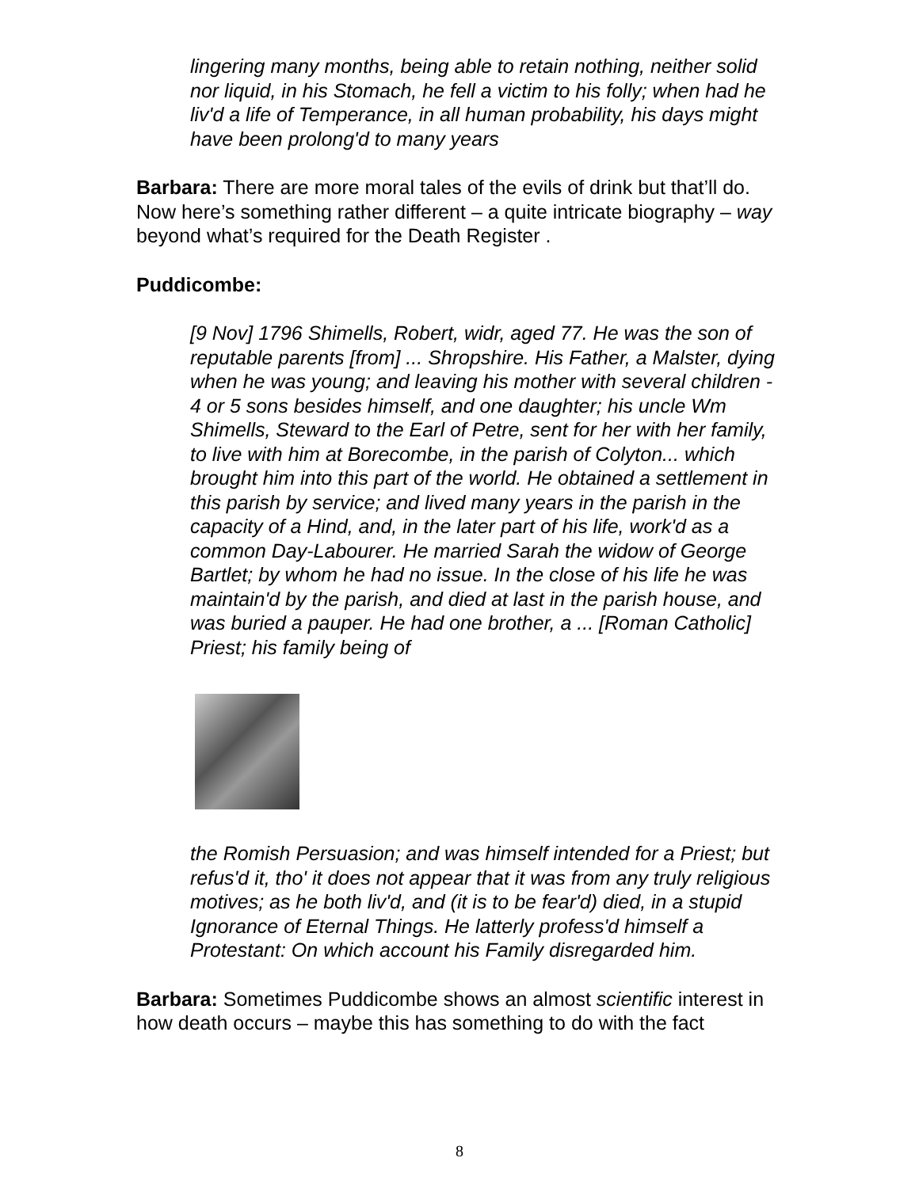lingering many months, being able to retain nothing, neither solid nor liquid, in his Stomach, he fell a victim to his folly; when had he liv'd a life of Temperance, in all human probability, his days might have been prolong'd to many years
Barbara: There are more moral tales of the evils of drink but that’ll do. Now here’s something rather different – a quite intricate biography – way beyond what’s required for the Death Register .
Puddicombe:
[9 Nov] 1796 Shimells, Robert, widr, aged 77. He was the son of reputable parents [from] ... Shropshire. His Father, a Malster, dying when he was young; and leaving his mother with several children - 4 or 5 sons besides himself, and one daughter; his uncle Wm Shimells, Steward to the Earl of Petre, sent for her with her family, to live with him at Borecombe, in the parish of Colyton... which brought him into this part of the world. He obtained a settlement in this parish by service; and lived many years in the parish in the capacity of a Hind, and, in the later part of his life, work'd as a common Day-Labourer. He married Sarah the widow of George Bartlet; by whom he had no issue. In the close of his life he was maintain'd by the parish, and died at last in the parish house, and was buried a pauper. He had one brother, a ... [Roman Catholic] Priest; his family being of
the Romish Persuasion; and was himself intended for a Priest; but refus'd it, tho' it does not appear that it was from any truly religious motives; as he both liv'd, and (it is to be fear'd) died, in a stupid Ignorance of Eternal Things. He latterly profess'd himself a Protestant: On which account his Family disregarded him.
Barbara: Sometimes Puddicombe shows an almost scientific interest in how death occurs – maybe this has something to do with the fact
8